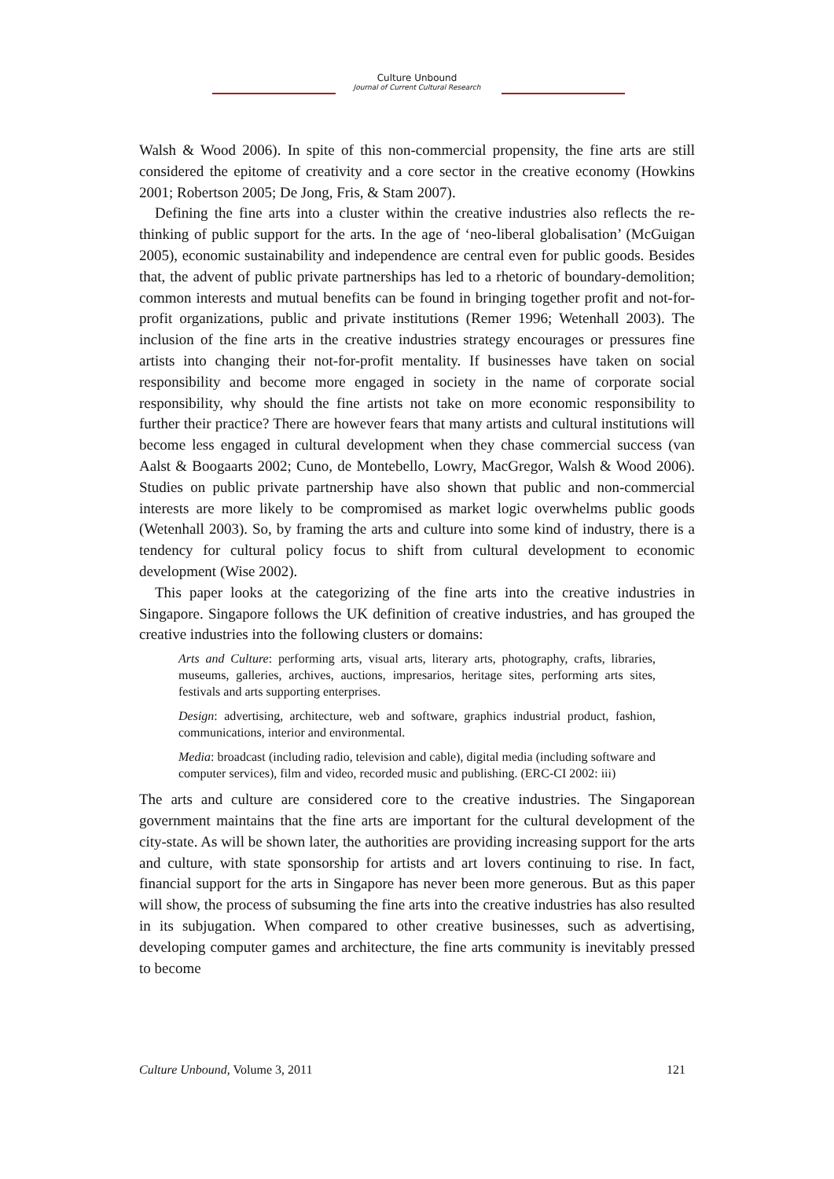Culture Unbound
Journal of Current Cultural Research
Walsh & Wood 2006). In spite of this non-commercial propensity, the fine arts are still considered the epitome of creativity and a core sector in the creative economy (Howkins 2001; Robertson 2005; De Jong, Fris, & Stam 2007).
Defining the fine arts into a cluster within the creative industries also reflects the re-thinking of public support for the arts. In the age of ‘neo-liberal globalisation’ (McGuigan 2005), economic sustainability and independence are central even for public goods. Besides that, the advent of public private partnerships has led to a rhetoric of boundary-demolition; common interests and mutual benefits can be found in bringing together profit and not-for-profit organizations, public and private institutions (Remer 1996; Wetenhall 2003). The inclusion of the fine arts in the creative industries strategy encourages or pressures fine artists into changing their not-for-profit mentality. If businesses have taken on social responsibility and become more engaged in society in the name of corporate social responsibility, why should the fine artists not take on more economic responsibility to further their practice? There are however fears that many artists and cultural institutions will become less engaged in cultural development when they chase commercial success (van Aalst & Boogaarts 2002; Cuno, de Montebello, Lowry, MacGregor, Walsh & Wood 2006). Studies on public private partnership have also shown that public and non-commercial interests are more likely to be compromised as market logic overwhelms public goods (Wetenhall 2003). So, by framing the arts and culture into some kind of industry, there is a tendency for cultural policy focus to shift from cultural development to economic development (Wise 2002).
This paper looks at the categorizing of the fine arts into the creative industries in Singapore. Singapore follows the UK definition of creative industries, and has grouped the creative industries into the following clusters or domains:
Arts and Culture: performing arts, visual arts, literary arts, photography, crafts, libraries, museums, galleries, archives, auctions, impresarios, heritage sites, performing arts sites, festivals and arts supporting enterprises.
Design: advertising, architecture, web and software, graphics industrial product, fashion, communications, interior and environmental.
Media: broadcast (including radio, television and cable), digital media (including software and computer services), film and video, recorded music and publishing. (ERC-CI 2002: iii)
The arts and culture are considered core to the creative industries. The Singaporean government maintains that the fine arts are important for the cultural development of the city-state. As will be shown later, the authorities are providing increasing support for the arts and culture, with state sponsorship for artists and art lovers continuing to rise. In fact, financial support for the arts in Singapore has never been more generous. But as this paper will show, the process of subsuming the fine arts into the creative industries has also resulted in its subjugation. When compared to other creative businesses, such as advertising, developing computer games and architecture, the fine arts community is inevitably pressed to become
Culture Unbound, Volume 3, 2011 121